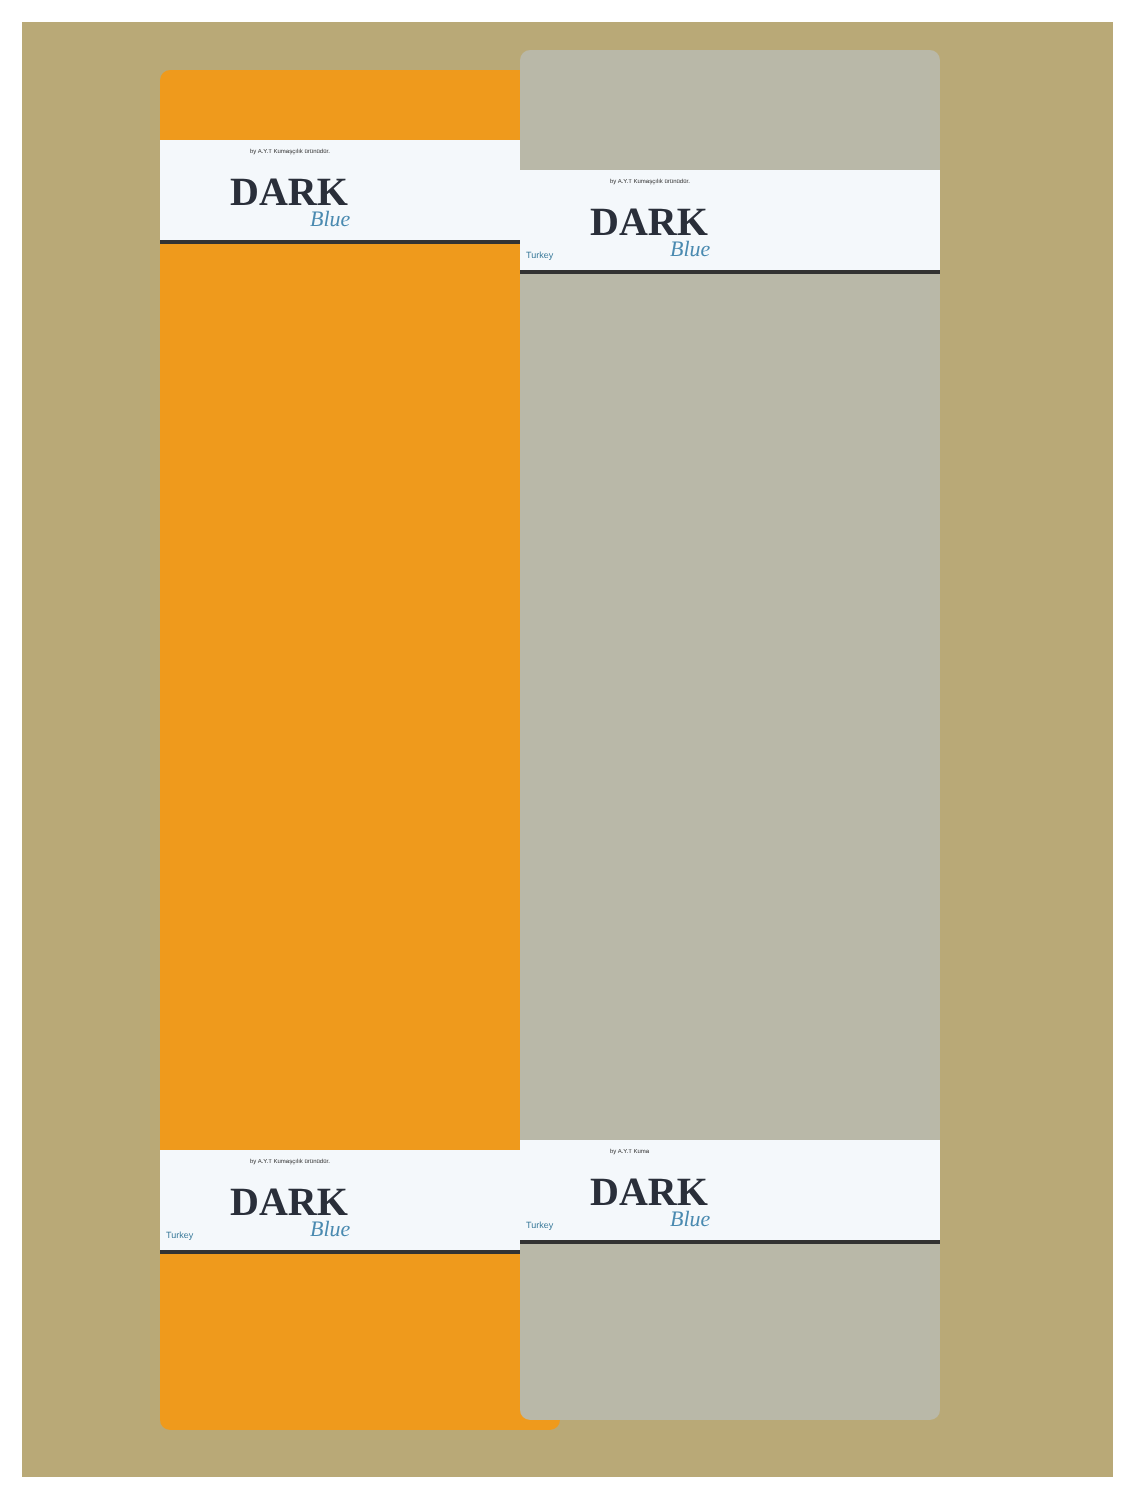by A.Y.T Kumaşçılık ürünüdür.
DARK
Blue
by A.Y.T Kumaşçılık ürünüdür.
DARK
Blue Turkey
by A.Y.T Kumaşçılık ürünüdür.
DARK
Blue Turkey
by A.Y.T Kuma
DARK
Blue Turkey